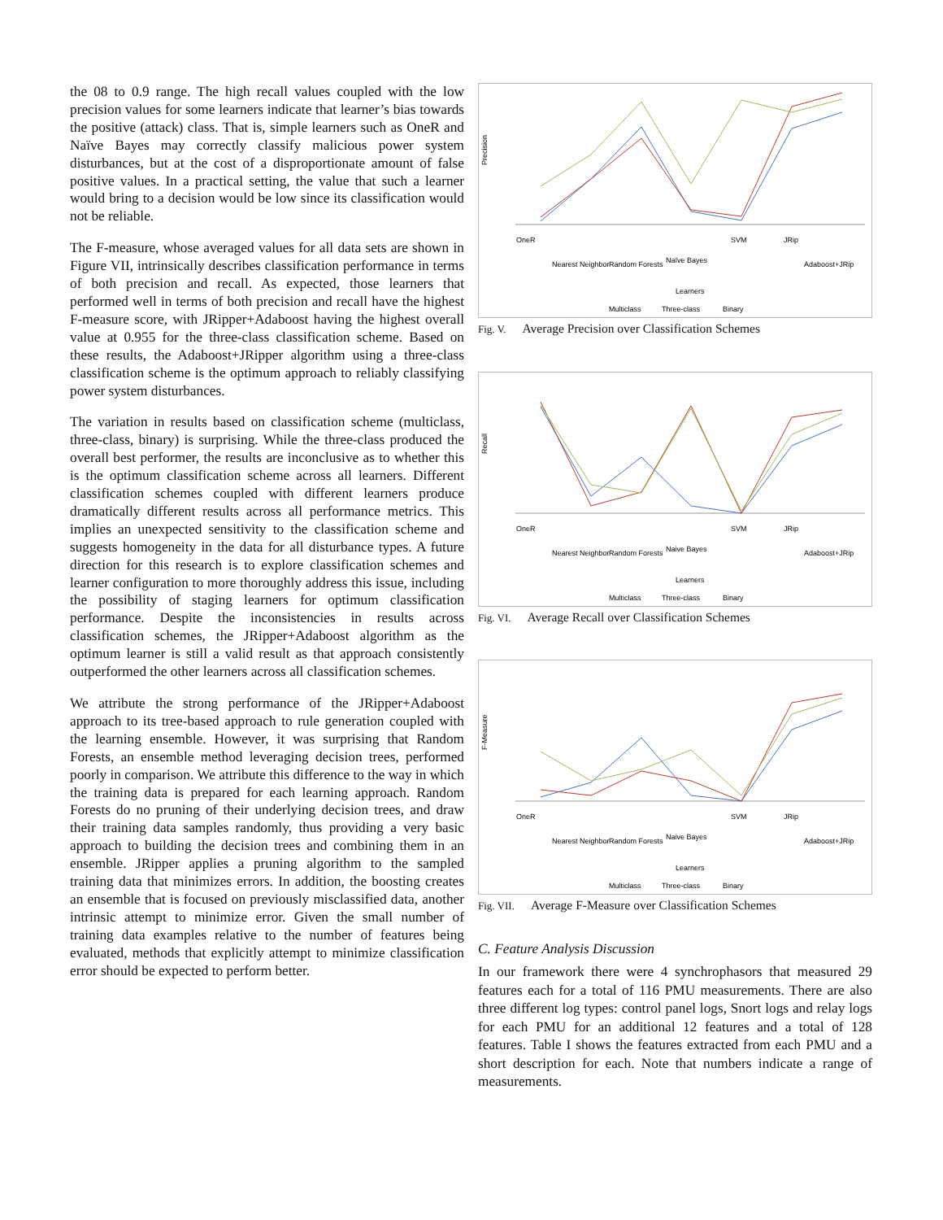the 08 to 0.9 range. The high recall values coupled with the low precision values for some learners indicate that learner’s bias towards the positive (attack) class. That is, simple learners such as OneR and Naïve Bayes may correctly classify malicious power system disturbances, but at the cost of a disproportionate amount of false positive values. In a practical setting, the value that such a learner would bring to a decision would be low since its classification would not be reliable.
The F-measure, whose averaged values for all data sets are shown in Figure VII, intrinsically describes classification performance in terms of both precision and recall. As expected, those learners that performed well in terms of both precision and recall have the highest F-measure score, with JRipper+Adaboost having the highest overall value at 0.955 for the three-class classification scheme. Based on these results, the Adaboost+JRipper algorithm using a three-class classification scheme is the optimum approach to reliably classifying power system disturbances.
The variation in results based on classification scheme (multiclass, three-class, binary) is surprising. While the three-class produced the overall best performer, the results are inconclusive as to whether this is the optimum classification scheme across all learners. Different classification schemes coupled with different learners produce dramatically different results across all performance metrics. This implies an unexpected sensitivity to the classification scheme and suggests homogeneity in the data for all disturbance types. A future direction for this research is to explore classification schemes and learner configuration to more thoroughly address this issue, including the possibility of staging learners for optimum classification performance. Despite the inconsistencies in results across classification schemes, the JRipper+Adaboost algorithm as the optimum learner is still a valid result as that approach consistently outperformed the other learners across all classification schemes.
We attribute the strong performance of the JRipper+Adaboost approach to its tree-based approach to rule generation coupled with the learning ensemble. However, it was surprising that Random Forests, an ensemble method leveraging decision trees, performed poorly in comparison. We attribute this difference to the way in which the training data is prepared for each learning approach. Random Forests do no pruning of their underlying decision trees, and draw their training data samples randomly, thus providing a very basic approach to building the decision trees and combining them in an ensemble. JRipper applies a pruning algorithm to the sampled training data that minimizes errors. In addition, the boosting creates an ensemble that is focused on previously misclassified data, another intrinsic attempt to minimize error. Given the small number of training data examples relative to the number of features being evaluated, methods that explicitly attempt to minimize classification error should be expected to perform better.
Precision
OneR
Nearest Neighbor
Random Forests
Naïve Bayes
SVM
JRip
Adaboost+JRip
Learners
Multiclass
Three-class
Binary
Fig. V. Average Precision over Classification Schemes
Recall
OneR
Nearest Neighbor
Random Forests
Naive Bayes
SVM
JRip
Adaboost+JRip
Learners
Multiclass
Three-class
Binary
Fig. VI. Average Recall over Classification Schemes
F-Measure
OneR
Nearest Neighbor
Random Forests
Naive Bayes
SVM
JRip
Adaboost+JRip
Learners
Multiclass
Three-class
Binary
Fig. VII. Average F-Measure over Classification Schemes
C. Feature Analysis Discussion
In our framework there were 4 synchrophasors that measured 29 features each for a total of 116 PMU measurements. There are also three different log types: control panel logs, Snort logs and relay logs for each PMU for an additional 12 features and a total of 128 features. Table I shows the features extracted from each PMU and a short description for each. Note that numbers indicate a range of measurements.